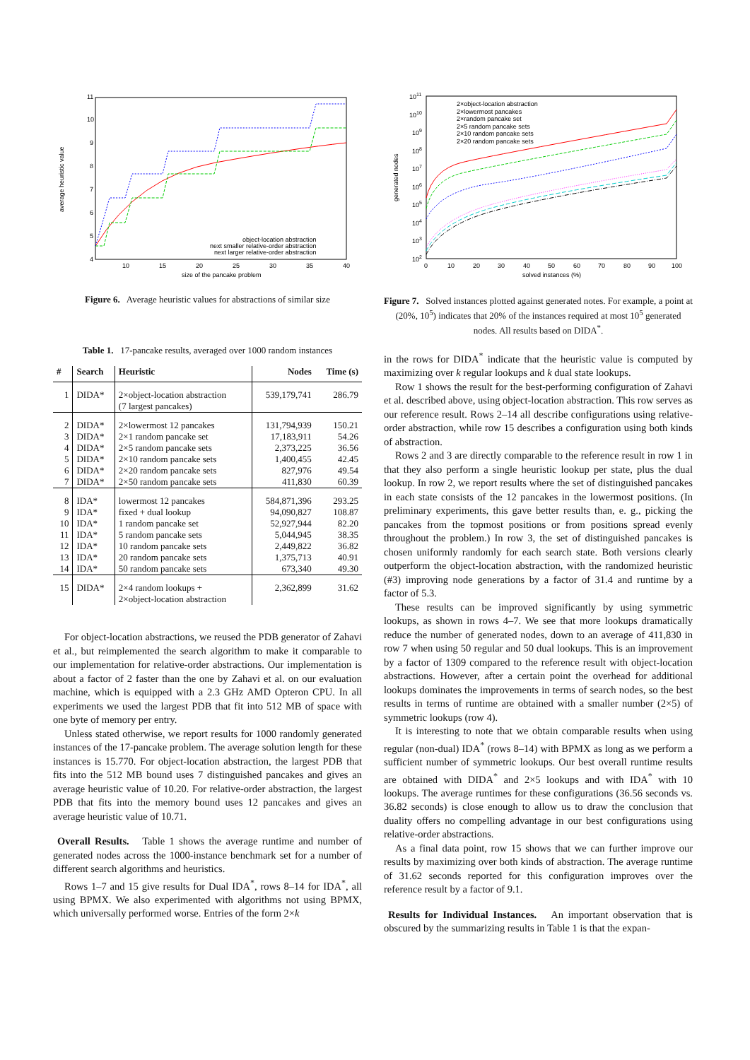average heuristic value
11
10
9
8
7
6
5
4
10
15
20
25
30
35
40
size of the pancake problem
object-location abstraction
next smaller relative-order abstraction
next larger relative-order abstraction
Figure 6. Average heuristic values for abstractions of similar size
generated nodes
1011
1010
109
108
107
106
105
104
103
102
0
10
20
30
40
50
60
70
80
90
100
solved instances (%)
2×object-location abstraction
2×lowermost pancakes
2×random pancake set
2×5 random pancake sets
2×10 random pancake sets
2×20 random pancake sets
Figure 7. Solved instances plotted against generated notes. For example, a point at (20%, 10<sup>5</sup>) indicates that 20% of the instances required at most 10<sup>5</sup> generated nodes. All results based on DIDA<sup>*</sup>.
Table 1. 17-pancake results, averaged over 1000 random instances
| # | Search | Heuristic | Nodes | Time (s) |
| --- | --- | --- | --- | --- |
| 1 | DIDA* | 2×object-location abstraction (7 largest pancakes) | 539,179,741 | 286.79 |
| 2 3 4 5 6 7 | DIDA* DIDA* DIDA* DIDA* DIDA* DIDA* | 2×lowermost 12 pancakes 2×1 random pancake set 2×5 random pancake sets 2×10 random pancake sets 2×20 random pancake sets 2×50 random pancake sets | 131,794,939 17,183,911 2,373,225 1,400,455 827,976 411,830 | 150.21 54.26 36.56 42.45 49.54 60.39 |
| 8 9 10 11 12 13 14 | IDA* IDA* IDA* IDA* IDA* IDA* IDA* | lowermost 12 pancakes fixed + dual lookup 1 random pancake set 5 random pancake sets 10 random pancake sets 20 random pancake sets 50 random pancake sets | 584,871,396 94,090,827 52,927,944 5,044,945 2,449,822 1,375,713 673,340 | 293.25 108.87 82.20 38.35 36.82 40.91 49.30 |
| 15 | DIDA* | 2×4 random lookups + 2×object-location abstraction | 2,362,899 | 31.62 |
For object-location abstractions, we reused the PDB generator of Zahavi et al., but reimplemented the search algorithm to make it comparable to our implementation for relative-order abstractions. Our implementation is about a factor of 2 faster than the one by Zahavi et al. on our evaluation machine, which is equipped with a 2.3 GHz AMD Opteron CPU. In all experiments we used the largest PDB that fit into 512 MB of space with one byte of memory per entry.
Unless stated otherwise, we report results for 1000 randomly generated instances of the 17-pancake problem. The average solution length for these instances is 15.770. For object-location abstraction, the largest PDB that fits into the 512 MB bound uses 7 distinguished pancakes and gives an average heuristic value of 10.20. For relative-order abstraction, the largest PDB that fits into the memory bound uses 12 pancakes and gives an average heuristic value of 10.71.
Overall Results. Table 1 shows the average runtime and number of generated nodes across the 1000-instance benchmark set for a number of different search algorithms and heuristics.
Rows 1–7 and 15 give results for Dual IDA<sup>*</sup>, rows 8–14 for IDA<sup>*</sup>, all using BPMX. We also experimented with algorithms not using BPMX, which universally performed worse. Entries of the form 2×k
in the rows for DIDA<sup>*</sup> indicate that the heuristic value is computed by maximizing over k regular lookups and k dual state lookups.
Row 1 shows the result for the best-performing configuration of Zahavi et al. described above, using object-location abstraction. This row serves as our reference result. Rows 2–14 all describe configurations using relative-order abstraction, while row 15 describes a configuration using both kinds of abstraction.
Rows 2 and 3 are directly comparable to the reference result in row 1 in that they also perform a single heuristic lookup per state, plus the dual lookup. In row 2, we report results where the set of distinguished pancakes in each state consists of the 12 pancakes in the lowermost positions. (In preliminary experiments, this gave better results than, e. g., picking the pancakes from the topmost positions or from positions spread evenly throughout the problem.) In row 3, the set of distinguished pancakes is chosen uniformly randomly for each search state. Both versions clearly outperform the object-location abstraction, with the randomized heuristic (#3) improving node generations by a factor of 31.4 and runtime by a factor of 5.3.
These results can be improved significantly by using symmetric lookups, as shown in rows 4–7. We see that more lookups dramatically reduce the number of generated nodes, down to an average of 411,830 in row 7 when using 50 regular and 50 dual lookups. This is an improvement by a factor of 1309 compared to the reference result with object-location abstractions. However, after a certain point the overhead for additional lookups dominates the improvements in terms of search nodes, so the best results in terms of runtime are obtained with a smaller number (2×5) of symmetric lookups (row 4).
It is interesting to note that we obtain comparable results when using regular (non-dual) IDA<sup>*</sup> (rows 8–14) with BPMX as long as we perform a sufficient number of symmetric lookups. Our best overall runtime results are obtained with DIDA<sup>*</sup> and 2×5 lookups and with IDA<sup>*</sup> with 10 lookups. The average runtimes for these configurations (36.56 seconds vs. 36.82 seconds) is close enough to allow us to draw the conclusion that duality offers no compelling advantage in our best configurations using relative-order abstractions.
As a final data point, row 15 shows that we can further improve our results by maximizing over both kinds of abstraction. The average runtime of 31.62 seconds reported for this configuration improves over the reference result by a factor of 9.1.
Results for Individual Instances. An important observation that is obscured by the summarizing results in Table 1 is that the expan-